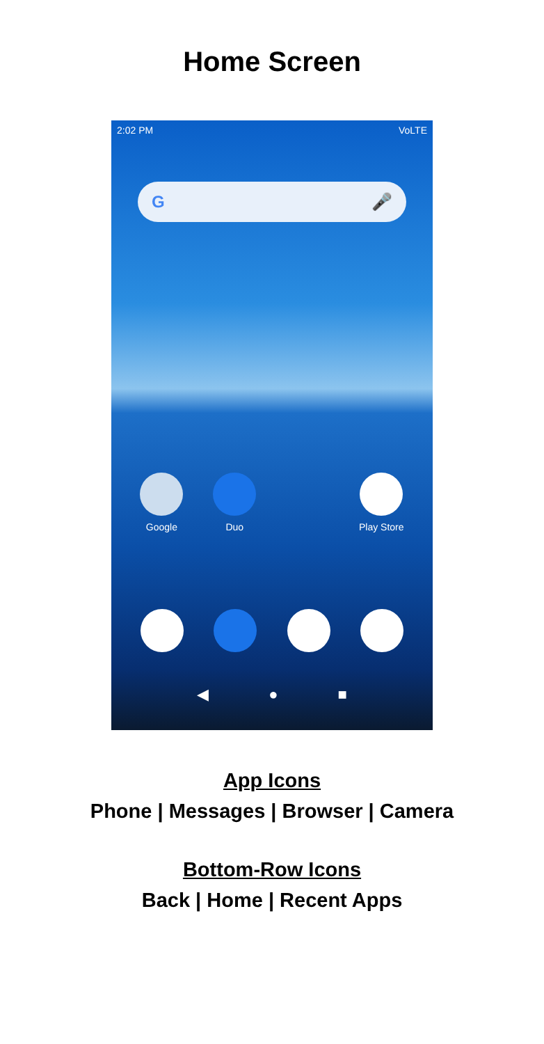Home Screen
2:02 PM VoLTE
G 🎤
Google Duo Play Store
◀ ● ■
App Icons
Phone | Messages | Browser | Camera
Bottom-Row Icons
Back | Home | Recent Apps